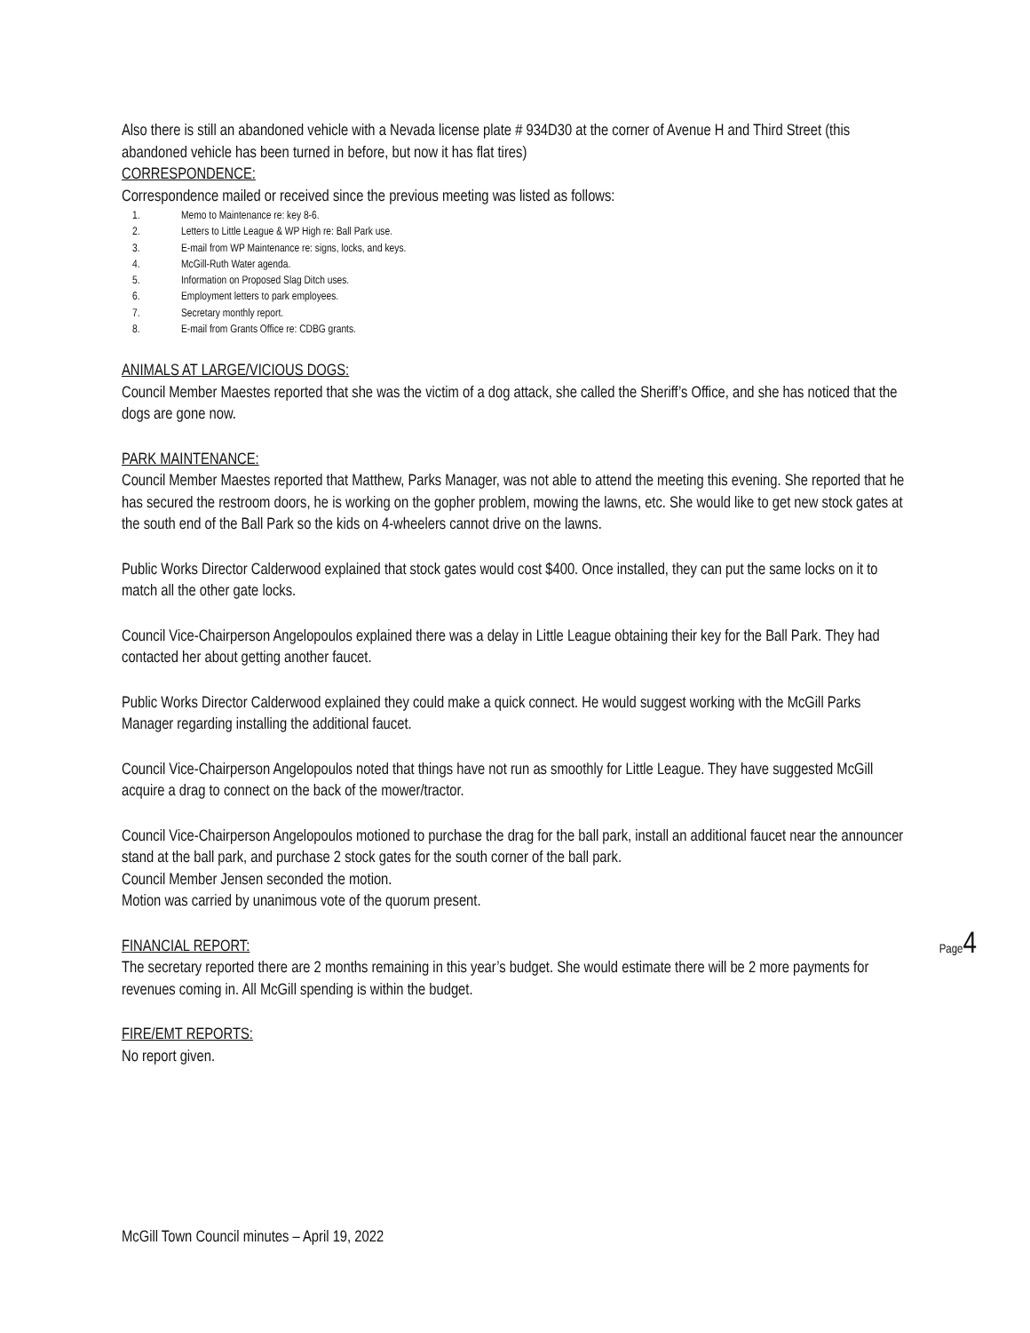Also there is still an abandoned vehicle with a Nevada license plate # 934D30 at the corner of Avenue H and Third Street (this abandoned vehicle has been turned in before, but now it has flat tires)
CORRESPONDENCE:
Correspondence mailed or received since the previous meeting was listed as follows:
1. Memo to Maintenance re: key 8-6.
2. Letters to Little League & WP High re: Ball Park use.
3. E-mail from WP Maintenance re: signs, locks, and keys.
4. McGill-Ruth Water agenda.
5. Information on Proposed Slag Ditch uses.
6. Employment letters to park employees.
7. Secretary monthly report.
8. E-mail from Grants Office re: CDBG grants.
ANIMALS AT LARGE/VICIOUS DOGS:
Council Member Maestes reported that she was the victim of a dog attack, she called the Sheriff’s Office, and she has noticed that the dogs are gone now.
PARK MAINTENANCE:
Council Member Maestes reported that Matthew, Parks Manager, was not able to attend the meeting this evening. She reported that he has secured the restroom doors, he is working on the gopher problem, mowing the lawns, etc. She would like to get new stock gates at the south end of the Ball Park so the kids on 4-wheelers cannot drive on the lawns.
Public Works Director Calderwood explained that stock gates would cost $400. Once installed, they can put the same locks on it to match all the other gate locks.
Council Vice-Chairperson Angelopoulos explained there was a delay in Little League obtaining their key for the Ball Park. They had contacted her about getting another faucet.
Public Works Director Calderwood explained they could make a quick connect. He would suggest working with the McGill Parks Manager regarding installing the additional faucet.
Council Vice-Chairperson Angelopoulos noted that things have not run as smoothly for Little League. They have suggested McGill acquire a drag to connect on the back of the mower/tractor.
Council Vice-Chairperson Angelopoulos motioned to purchase the drag for the ball park, install an additional faucet near the announcer stand at the ball park, and purchase 2 stock gates for the south corner of the ball park.
Council Member Jensen seconded the motion.
Motion was carried by unanimous vote of the quorum present.
FINANCIAL REPORT:
The secretary reported there are 2 months remaining in this year’s budget. She would estimate there will be 2 more payments for revenues coming in. All McGill spending is within the budget.
FIRE/EMT REPORTS:
No report given.
Page4
McGill Town Council minutes – April 19, 2022